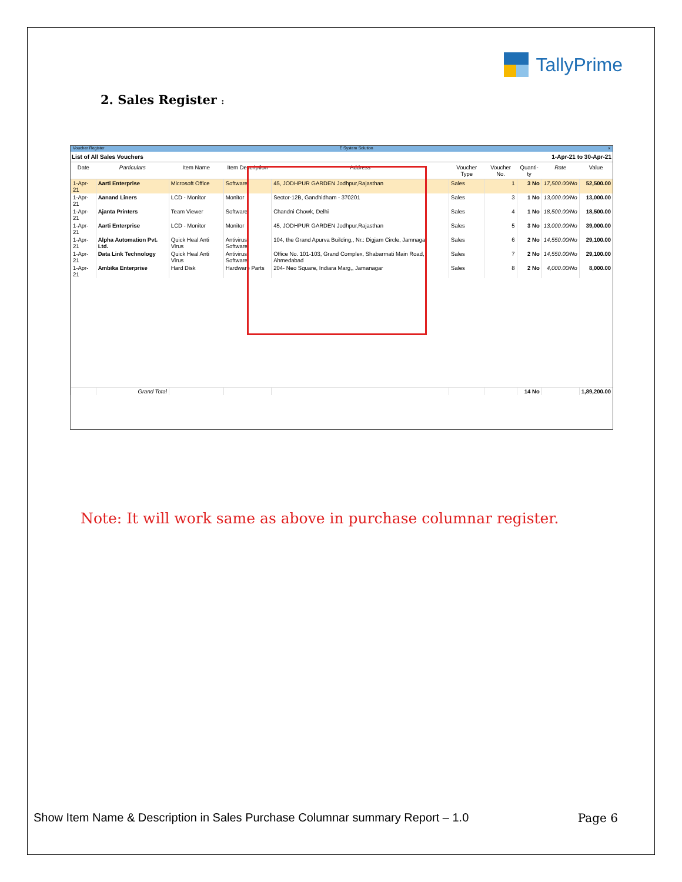TallyPrime
2. Sales Register :
Voucher Register E System Solution x
List of All Sales Vouchers 1-Apr-21 to 30-Apr-21
| Date | Particulars | Item Name | Item Description | Address | Voucher Type | Voucher No. | Quanti-ty | Rate | Value |
| --- | --- | --- | --- | --- | --- | --- | --- | --- | --- |
| 1-Apr-21 | Aarti Enterprise | Microsoft Office | Software | 45, JODHPUR GARDEN Jodhpur,Rajasthan | Sales | 1 | 3 No | 17,500.00/No | 52,500.00 |
| 1-Apr-21 | Aanand Liners | LCD - Monitor | Monitor | Sector-12B, Gandhidham - 370201 | Sales | 3 | 1 No | 13,000.00/No | 13,000.00 |
| 1-Apr-21 | Ajanta Printers | Team Viewer | Software | Chandni Chowk, Delhi | Sales | 4 | 1 No | 18,500.00/No | 18,500.00 |
| 1-Apr-21 | Aarti Enterprise | LCD - Monitor | Monitor | 45, JODHPUR GARDEN Jodhpur,Rajasthan | Sales | 5 | 3 No | 13,000.00/No | 39,000.00 |
| 1-Apr-21 | Alpha Automation Pvt. Ltd. | Quick Heal Anti Virus | Antivirus Software | 104, the Grand Apurva Building,, Nr.: Digjam Circle, Jamnagar | Sales | 6 | 2 No | 14,550.00/No | 29,100.00 |
| 1-Apr-21 | Data Link Technology | Quick Heal Anti Virus | Antivirus Software | Office No. 101-103, Grand Complex, Shabarmati Main Road, Ahmedabad | Sales | 7 | 2 No | 14,550.00/No | 29,100.00 |
| 1-Apr-21 | Ambika Enterprise | Hard Disk | Hardware Parts | 204- Neo Square, Indiara Marg,, Jamanagar | Sales | 8 | 2 No | 4,000.00/No | 8,000.00 |
| | Grand Total | | | | | | 14 No | | 1,89,200.00 |
Note: It will work same as above in purchase columnar register.
Show Item Name & Description in Sales Purchase Columnar summary Report – 1.0 Page 6